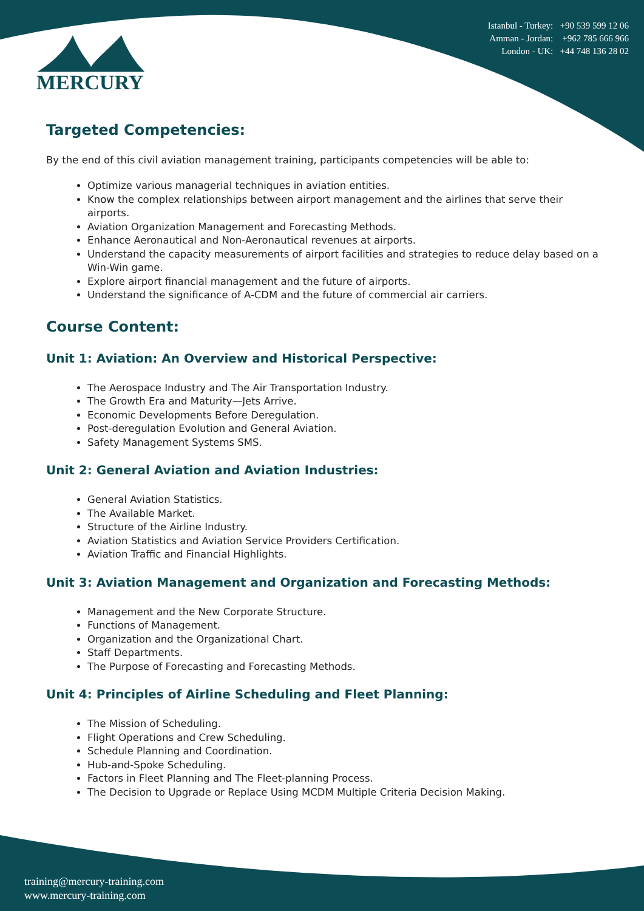MERCURY
Istanbul - Turkey: +90 539 599 12 06
Amman - Jordan: +962 785 666 966
London - UK: +44 748 136 28 02
Targeted Competencies:
By the end of this civil aviation management training, participants competencies will be able to:
Optimize various managerial techniques in aviation entities.
Know the complex relationships between airport management and the airlines that serve their airports.
Aviation Organization Management and Forecasting Methods.
Enhance Aeronautical and Non-Aeronautical revenues at airports.
Understand the capacity measurements of airport facilities and strategies to reduce delay based on a Win-Win game.
Explore airport financial management and the future of airports.
Understand the significance of A-CDM and the future of commercial air carriers.
Course Content:
Unit 1: Aviation: An Overview and Historical Perspective:
The Aerospace Industry and The Air Transportation Industry.
The Growth Era and Maturity—Jets Arrive.
Economic Developments Before Deregulation.
Post-deregulation Evolution and General Aviation.
Safety Management Systems SMS.
Unit 2: General Aviation and Aviation Industries:
General Aviation Statistics.
The Available Market.
Structure of the Airline Industry.
Aviation Statistics and Aviation Service Providers Certification.
Aviation Traffic and Financial Highlights.
Unit 3: Aviation Management and Organization and Forecasting Methods:
Management and the New Corporate Structure.
Functions of Management.
Organization and the Organizational Chart.
Staff Departments.
The Purpose of Forecasting and Forecasting Methods.
Unit 4: Principles of Airline Scheduling and Fleet Planning:
The Mission of Scheduling.
Flight Operations and Crew Scheduling.
Schedule Planning and Coordination.
Hub-and-Spoke Scheduling.
Factors in Fleet Planning and The Fleet-planning Process.
The Decision to Upgrade or Replace Using MCDM Multiple Criteria Decision Making.
training@mercury-training.com
www.mercury-training.com